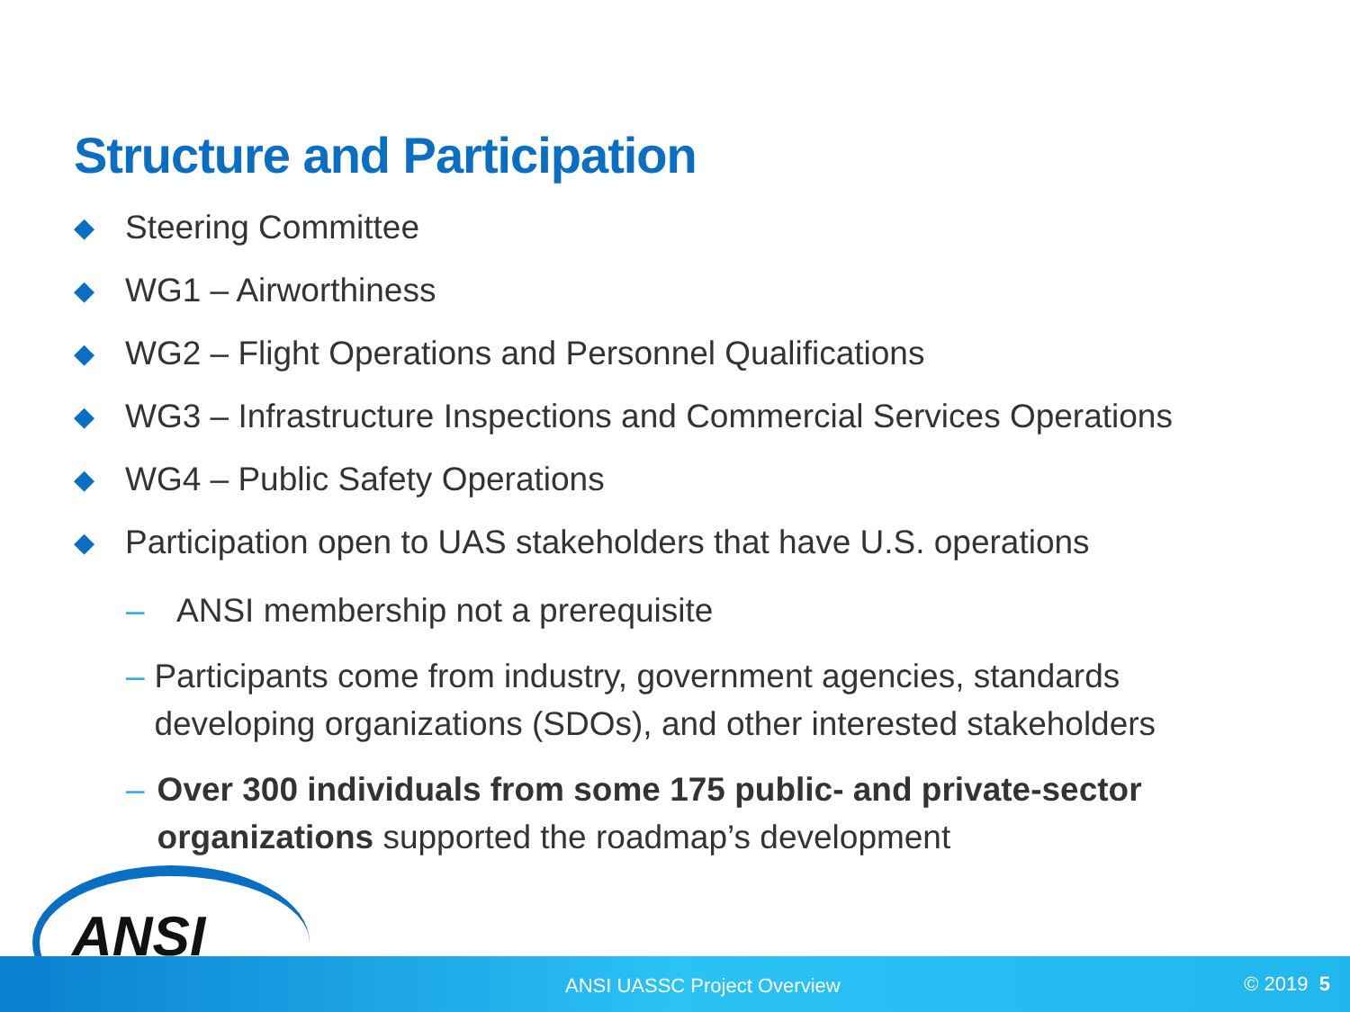Structure and Participation
◆ Steering Committee
◆ WG1 – Airworthiness
◆ WG2 – Flight Operations and Personnel Qualifications
◆ WG3 – Infrastructure Inspections and Commercial Services Operations
◆ WG4 – Public Safety Operations
◆ Participation open to UAS stakeholders that have U.S. operations
– ANSI membership not a prerequisite
– Participants come from industry, government agencies, standards developing organizations (SDOs), and other interested stakeholders
– Over 300 individuals from some 175 public- and private-sector organizations supported the roadmap’s development
ANSI UASSC Project Overview © 2019 5 ANSI